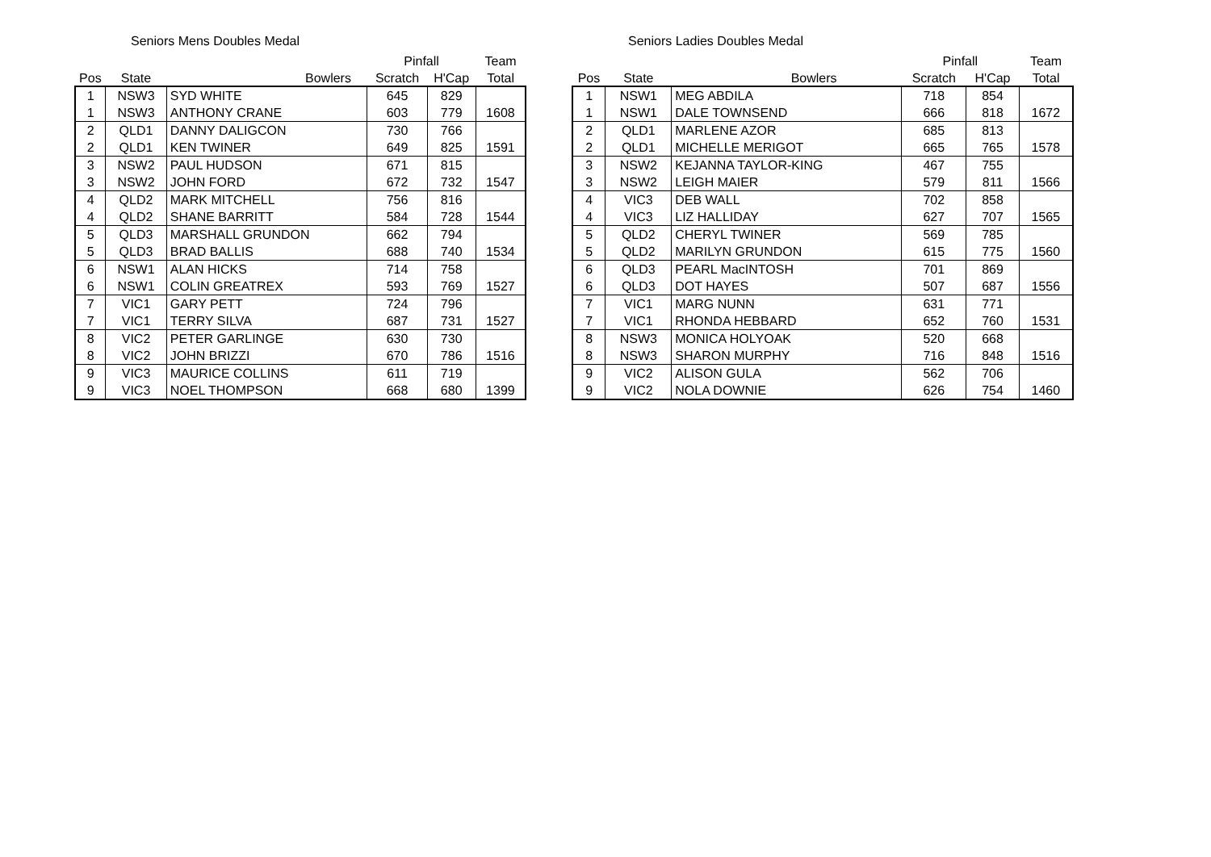Seniors Mens Doubles Medal
| | | | Pinfall | | Team |
| --- | --- | --- | --- | --- | --- |
| Pos | State | Bowlers | Scratch | H'Cap | Total |
| 1 | NSW3 | SYD WHITE | 645 | 829 | |
| 1 | NSW3 | ANTHONY CRANE | 603 | 779 | 1608 |
| 2 | QLD1 | DANNY DALIGCON | 730 | 766 | |
| 2 | QLD1 | KEN TWINER | 649 | 825 | 1591 |
| 3 | NSW2 | PAUL HUDSON | 671 | 815 | |
| 3 | NSW2 | JOHN FORD | 672 | 732 | 1547 |
| 4 | QLD2 | MARK MITCHELL | 756 | 816 | |
| 4 | QLD2 | SHANE BARRITT | 584 | 728 | 1544 |
| 5 | QLD3 | MARSHALL GRUNDON | 662 | 794 | |
| 5 | QLD3 | BRAD BALLIS | 688 | 740 | 1534 |
| 6 | NSW1 | ALAN HICKS | 714 | 758 | |
| 6 | NSW1 | COLIN GREATREX | 593 | 769 | 1527 |
| 7 | VIC1 | GARY PETT | 724 | 796 | |
| 7 | VIC1 | TERRY SILVA | 687 | 731 | 1527 |
| 8 | VIC2 | PETER GARLINGE | 630 | 730 | |
| 8 | VIC2 | JOHN BRIZZI | 670 | 786 | 1516 |
| 9 | VIC3 | MAURICE COLLINS | 611 | 719 | |
| 9 | VIC3 | NOEL THOMPSON | 668 | 680 | 1399 |
Seniors Ladies Doubles Medal
| | | | Pinfall | | Team |
| --- | --- | --- | --- | --- | --- |
| Pos | State | Bowlers | Scratch | H'Cap | Total |
| 1 | NSW1 | MEG ABDILA | 718 | 854 | |
| 1 | NSW1 | DALE TOWNSEND | 666 | 818 | 1672 |
| 2 | QLD1 | MARLENE AZOR | 685 | 813 | |
| 2 | QLD1 | MICHELLE MERIGOT | 665 | 765 | 1578 |
| 3 | NSW2 | KEJANNA TAYLOR-KING | 467 | 755 | |
| 3 | NSW2 | LEIGH MAIER | 579 | 811 | 1566 |
| 4 | VIC3 | DEB WALL | 702 | 858 | |
| 4 | VIC3 | LIZ HALLIDAY | 627 | 707 | 1565 |
| 5 | QLD2 | CHERYL TWINER | 569 | 785 | |
| 5 | QLD2 | MARILYN GRUNDON | 615 | 775 | 1560 |
| 6 | QLD3 | PEARL MacINTOSH | 701 | 869 | |
| 6 | QLD3 | DOT HAYES | 507 | 687 | 1556 |
| 7 | VIC1 | MARG NUNN | 631 | 771 | |
| 7 | VIC1 | RHONDA HEBBARD | 652 | 760 | 1531 |
| 8 | NSW3 | MONICA HOLYOAK | 520 | 668 | |
| 8 | NSW3 | SHARON MURPHY | 716 | 848 | 1516 |
| 9 | VIC2 | ALISON GULA | 562 | 706 | |
| 9 | VIC2 | NOLA DOWNIE | 626 | 754 | 1460 |